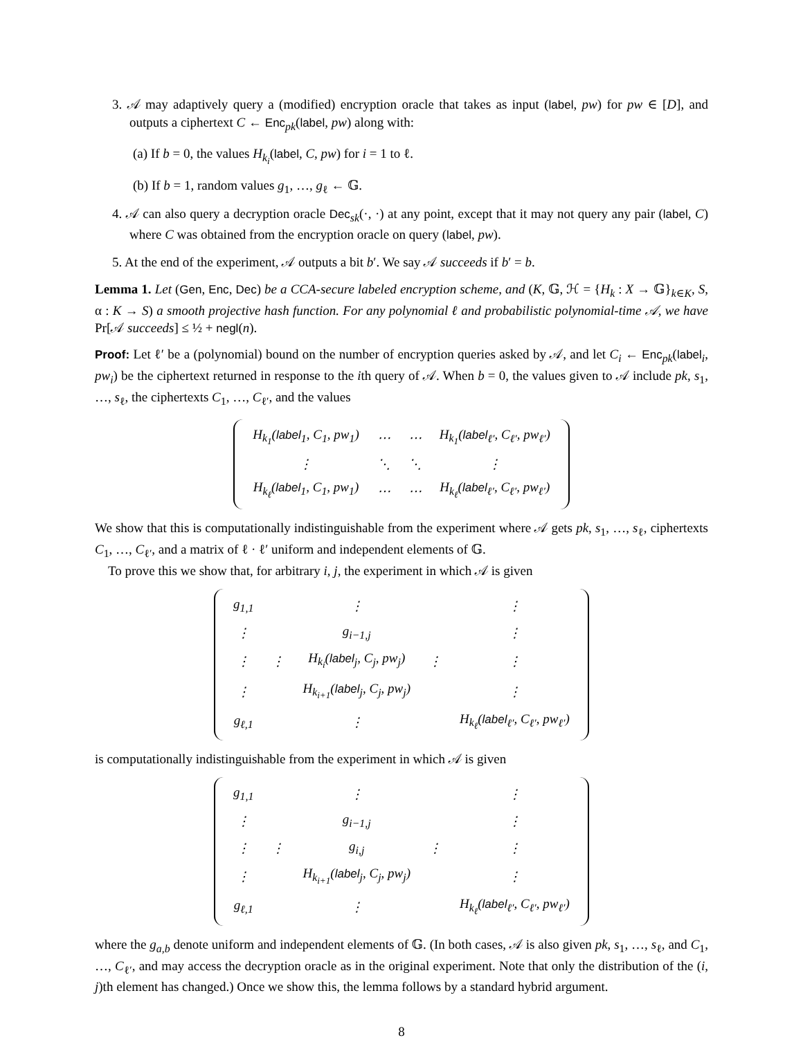3. 𝒜 may adaptively query a (modified) encryption oracle that takes as input (label, pw) for pw ∈ [D], and outputs a ciphertext C ← Enc<sub>pk</sub>(label, pw) along with:
(a) If b = 0, the values H<sub>k<sub>i</sub></sub>(label, C, pw) for i = 1 to ℓ.
(b) If b = 1, random values g<sub>1</sub>, …, g<sub>ℓ</sub> ← 𝔾.
4. 𝒜 can also query a decryption oracle Dec<sub>sk</sub>(·, ·) at any point, except that it may not query any pair (label, C) where C was obtained from the encryption oracle on query (label, pw).
5. At the end of the experiment, 𝒜 outputs a bit b′. We say 𝒜 succeeds if b′ = b.
Lemma 1. Let (Gen, Enc, Dec) be a CCA-secure labeled encryption scheme, and (K, 𝔾, ℋ = {H<sub>k</sub> : X → 𝔾}<sub>k∈K</sub>, S, α : K → S) a smooth projective hash function. For any polynomial ℓ and probabilistic polynomial-time 𝒜, we have Pr[𝒜 succeeds] ≤ ½ + negl(n).
Proof: Let ℓ′ be a (polynomial) bound on the number of encryption queries asked by 𝒜, and let C<sub>i</sub> ← Enc<sub>pk</sub>(label<sub>i</sub>, pw<sub>i</sub>) be the ciphertext returned in response to the ith query of 𝒜. When b = 0, the values given to 𝒜 include pk, s<sub>1</sub>, …, s<sub>ℓ</sub>, the ciphertexts C<sub>1</sub>, …, C<sub>ℓ′</sub>, and the values
| H<sub>k<sub>1</sub></sub>( label<sub>1</sub>, C<sub>1</sub>, pw<sub>1</sub>) | ⋯ | ⋯ | H<sub>k<sub>1</sub></sub>( label<sub>ℓ′</sub>, C<sub>ℓ′</sub>, pw<sub>ℓ′</sub>) |
| ⋮ | ⋱ | ⋱ | ⋮ |
| H<sub>k<sub>ℓ</sub></sub>( label<sub>1</sub>, C<sub>1</sub>, pw<sub>1</sub>) | ⋯ | ⋯ | H<sub>k<sub>ℓ</sub></sub>( label<sub>ℓ′</sub>, C<sub>ℓ′</sub>, pw<sub>ℓ′</sub>) |
We show that this is computationally indistinguishable from the experiment where 𝒜 gets pk, s<sub>1</sub>, …, s<sub>ℓ</sub>, ciphertexts C<sub>1</sub>, …, C<sub>ℓ′</sub>, and a matrix of ℓ · ℓ′ uniform and independent elements of 𝔾.
To prove this we show that, for arbitrary i, j, the experiment in which 𝒜 is given
| g<sub>1,1</sub> | | ⋮ | | ⋮ |
| ⋮ | | g<sub>i−1,j</sub> | | ⋮ |
| ⋮ | ⋮ | H<sub>k<sub>i</sub></sub>( label<sub>j</sub>, C<sub>j</sub>, pw<sub>j</sub>) | ⋮ | ⋮ |
| ⋮ | | H<sub>k<sub>i+1</sub></sub>( label<sub>j</sub>, C<sub>j</sub>, pw<sub>j</sub>) | | ⋮ |
| g<sub>ℓ,1</sub> | | ⋮ | | H<sub>k<sub>ℓ</sub></sub>( label<sub>ℓ′</sub>, C<sub>ℓ′</sub>, pw<sub>ℓ′</sub>) |
is computationally indistinguishable from the experiment in which 𝒜 is given
| g<sub>1,1</sub> | | ⋮ | | ⋮ |
| ⋮ | | g<sub>i−1,j</sub> | | ⋮ |
| ⋮ | ⋮ | g<sub>i,j</sub> | ⋮ | ⋮ |
| ⋮ | | H<sub>k<sub>i+1</sub></sub>( label<sub>j</sub>, C<sub>j</sub>, pw<sub>j</sub>) | | ⋮ |
| g<sub>ℓ,1</sub> | | ⋮ | | H<sub>k<sub>ℓ</sub></sub>( label<sub>ℓ′</sub>, C<sub>ℓ′</sub>, pw<sub>ℓ′</sub>) |
where the g<sub>a,b</sub> denote uniform and independent elements of 𝔾. (In both cases, 𝒜 is also given pk, s<sub>1</sub>, …, s<sub>ℓ</sub>, and C<sub>1</sub>, …, C<sub>ℓ′</sub>, and may access the decryption oracle as in the original experiment. Note that only the distribution of the (i, j)th element has changed.) Once we show this, the lemma follows by a standard hybrid argument.
8